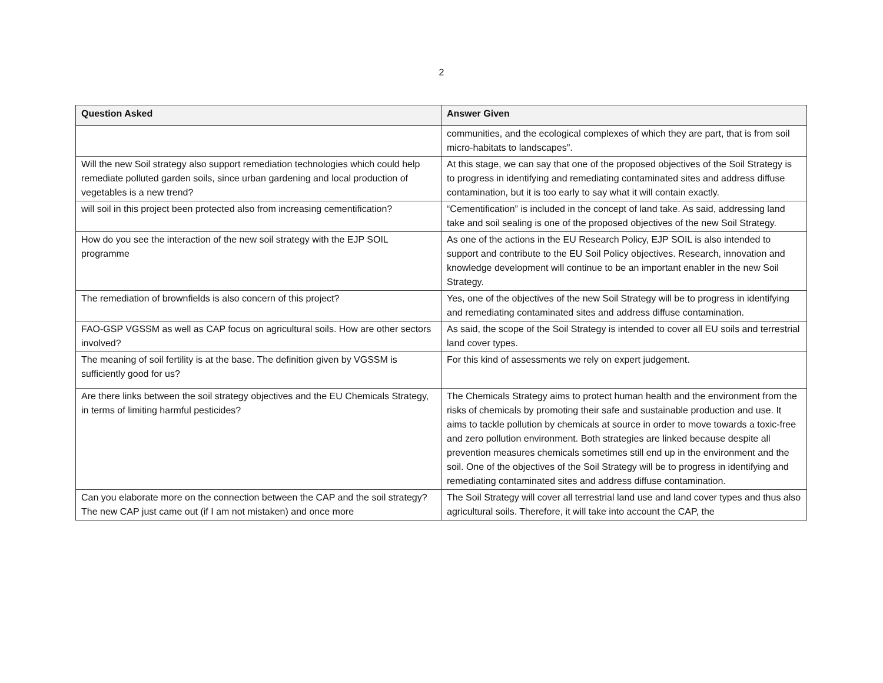2
| Question Asked | Answer Given |
| --- | --- |
| | communities, and the ecological complexes of which they are part, that is from soil micro-habitats to landscapes". |
| Will the new Soil strategy also support remediation technologies which could help remediate polluted garden soils, since urban gardening and local production of vegetables is a new trend? | At this stage, we can say that one of the proposed objectives of the Soil Strategy is to progress in identifying and remediating contaminated sites and address diffuse contamination, but it is too early to say what it will contain exactly. |
| will soil in this project been protected also from increasing cementification? | “Cementification” is included in the concept of land take. As said, addressing land take and soil sealing is one of the proposed objectives of the new Soil Strategy. |
| How do you see the interaction of the new soil strategy with the EJP SOIL programme | As one of the actions in the EU Research Policy, EJP SOIL is also intended to support and contribute to the EU Soil Policy objectives. Research, innovation and knowledge development will continue to be an important enabler in the new Soil Strategy. |
| The remediation of brownfields is also concern of this project? | Yes, one of the objectives of the new Soil Strategy will be to progress in identifying and remediating contaminated sites and address diffuse contamination. |
| FAO-GSP VGSSM as well as CAP focus on agricultural soils. How are other sectors involved? | As said, the scope of the Soil Strategy is intended to cover all EU soils and terrestrial land cover types. |
| The meaning of soil fertility is at the base. The definition given by VGSSM is sufficiently good for us? | For this kind of assessments we rely on expert judgement. |
| Are there links between the soil strategy objectives and the EU Chemicals Strategy, in terms of limiting harmful pesticides? | The Chemicals Strategy aims to protect human health and the environment from the risks of chemicals by promoting their safe and sustainable production and use. It aims to tackle pollution by chemicals at source in order to move towards a toxic-free and zero pollution environment. Both strategies are linked because despite all prevention measures chemicals sometimes still end up in the environment and the soil. One of the objectives of the Soil Strategy will be to progress in identifying and remediating contaminated sites and address diffuse contamination. |
| Can you elaborate more on the connection between the CAP and the soil strategy? The new CAP just came out (if I am not mistaken) and once more | The Soil Strategy will cover all terrestrial land use and land cover types and thus also agricultural soils. Therefore, it will take into account the CAP, the |